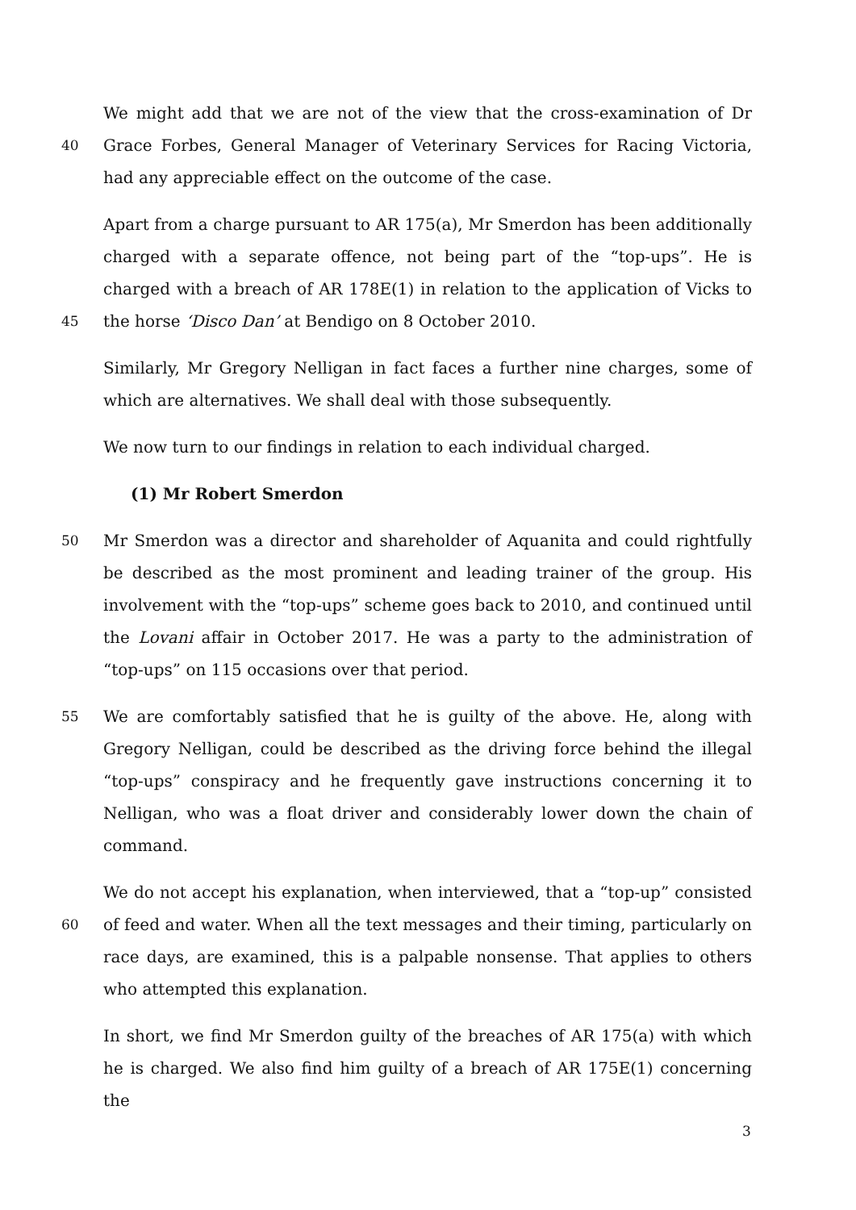40
We might add that we are not of the view that the cross-examination of Dr Grace Forbes, General Manager of Veterinary Services for Racing Victoria, had any appreciable effect on the outcome of the case.
45
Apart from a charge pursuant to AR 175(a), Mr Smerdon has been additionally charged with a separate offence, not being part of the “top-ups”. He is charged with a breach of AR 178E(1) in relation to the application of Vicks to the horse ‘Disco Dan’ at Bendigo on 8 October 2010.
Similarly, Mr Gregory Nelligan in fact faces a further nine charges, some of which are alternatives. We shall deal with those subsequently.
We now turn to our findings in relation to each individual charged.
(1) Mr Robert Smerdon
50
Mr Smerdon was a director and shareholder of Aquanita and could rightfully be described as the most prominent and leading trainer of the group. His involvement with the “top-ups” scheme goes back to 2010, and continued until the Lovani affair in October 2017. He was a party to the administration of “top-ups” on 115 occasions over that period.
55
We are comfortably satisfied that he is guilty of the above. He, along with Gregory Nelligan, could be described as the driving force behind the illegal “top-ups” conspiracy and he frequently gave instructions concerning it to Nelligan, who was a float driver and considerably lower down the chain of command.
60
We do not accept his explanation, when interviewed, that a “top-up” consisted of feed and water. When all the text messages and their timing, particularly on race days, are examined, this is a palpable nonsense. That applies to others who attempted this explanation.
In short, we find Mr Smerdon guilty of the breaches of AR 175(a) with which he is charged. We also find him guilty of a breach of AR 175E(1) concerning the
3